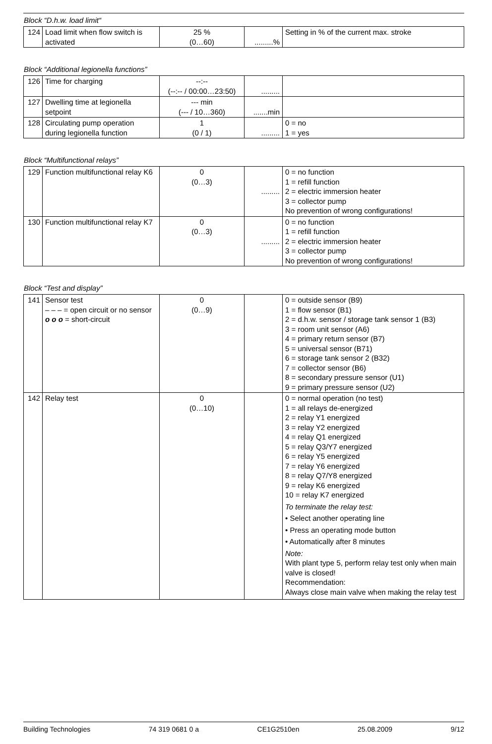Block “D.h.w. load limit“
| 124 | Load limit when flow switch is activated | 25 % (0…60) | .........% | Setting in % of the current max. stroke |
Block “Additional legionella functions”
| 126 | Time for charging | --:-- (--:-- / 00:00…23:50) | ......... | |
| 127 | Dwelling time at legionella setpoint | --- min (--- / 10…360) | .......min | |
| 128 | Circulating pump operation during legionella function | 1 (0 / 1) | ......... | 0 = no 1 = yes |
Block “Multifunctional relays”
| 129 | Function multifunctional relay K6 | 0 (0…3) | ......... | 0 = no function 1 = refill function 2 = electric immersion heater 3 = collector pump No prevention of wrong configurations! |
| 130 | Function multifunctional relay K7 | 0 (0…3) | ......... | 0 = no function 1 = refill function 2 = electric immersion heater 3 = collector pump No prevention of wrong configurations! |
Block “Test and display”
| 141 | Sensor test – – – = open circuit or no sensor o o o = short-circuit | 0 (0…9) | | 0 = outside sensor (B9) 1 = flow sensor (B1) 2 = d.h.w. sensor / storage tank sensor 1 (B3) 3 = room unit sensor (A6) 4 = primary return sensor (B7) 5 = universal sensor (B71) 6 = storage tank sensor 2 (B32) 7 = collector sensor (B6) 8 = secondary pressure sensor (U1) 9 = primary pressure sensor (U2) |
| 142 | Relay test | 0 (0…10) | | 0 = normal operation (no test) 1 = all relays de-energized 2 = relay Y1 energized 3 = relay Y2 energized 4 = relay Q1 energized 5 = relay Q3/Y7 energized 6 = relay Y5 energized 7 = relay Y6 energized 8 = relay Q7/Y8 energized 9 = relay K6 energized 10 = relay K7 energized To terminate the relay test: • Select another operating line • Press an operating mode button • Automatically after 8 minutes Note: With plant type 5, perform relay test only when main valve is closed! Recommendation: Always close main valve when making the relay test |
Building Technologies 74 319 0681 0 a CE1G2510en 25.08.2009 9/12